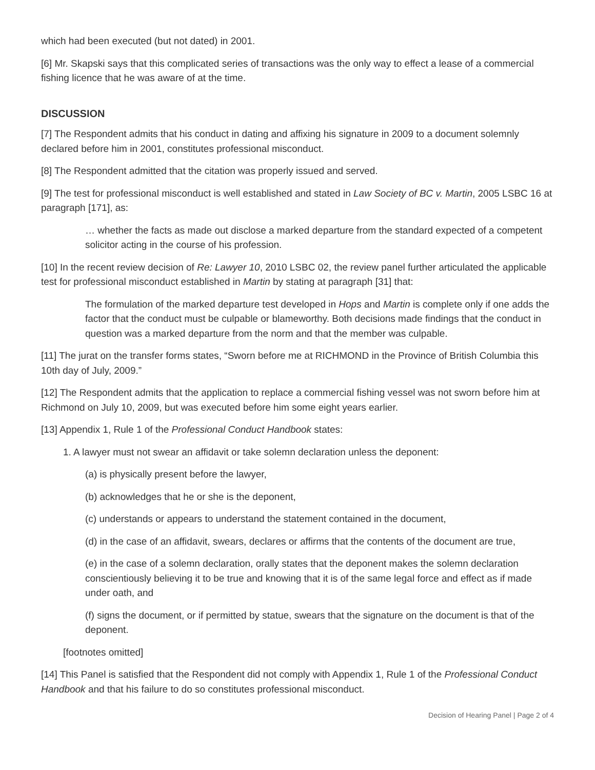which had been executed (but not dated) in 2001.
[6] Mr. Skapski says that this complicated series of transactions was the only way to effect a lease of a commercial fishing licence that he was aware of at the time.
DISCUSSION
[7] The Respondent admits that his conduct in dating and affixing his signature in 2009 to a document solemnly declared before him in 2001, constitutes professional misconduct.
[8] The Respondent admitted that the citation was properly issued and served.
[9] The test for professional misconduct is well established and stated in Law Society of BC v. Martin, 2005 LSBC 16 at paragraph [171], as:
… whether the facts as made out disclose a marked departure from the standard expected of a competent solicitor acting in the course of his profession.
[10] In the recent review decision of Re: Lawyer 10, 2010 LSBC 02, the review panel further articulated the applicable test for professional misconduct established in Martin by stating at paragraph [31] that:
The formulation of the marked departure test developed in Hops and Martin is complete only if one adds the factor that the conduct must be culpable or blameworthy. Both decisions made findings that the conduct in question was a marked departure from the norm and that the member was culpable.
[11] The jurat on the transfer forms states, “Sworn before me at RICHMOND in the Province of British Columbia this 10th day of July, 2009.”
[12] The Respondent admits that the application to replace a commercial fishing vessel was not sworn before him at Richmond on July 10, 2009, but was executed before him some eight years earlier.
[13] Appendix 1, Rule 1 of the Professional Conduct Handbook states:
1. A lawyer must not swear an affidavit or take solemn declaration unless the deponent:
(a) is physically present before the lawyer,
(b) acknowledges that he or she is the deponent,
(c) understands or appears to understand the statement contained in the document,
(d) in the case of an affidavit, swears, declares or affirms that the contents of the document are true,
(e) in the case of a solemn declaration, orally states that the deponent makes the solemn declaration conscientiously believing it to be true and knowing that it is of the same legal force and effect as if made under oath, and
(f) signs the document, or if permitted by statue, swears that the signature on the document is that of the deponent.
[footnotes omitted]
[14] This Panel is satisfied that the Respondent did not comply with Appendix 1, Rule 1 of the Professional Conduct Handbook and that his failure to do so constitutes professional misconduct.
Decision of Hearing Panel | Page 2 of 4